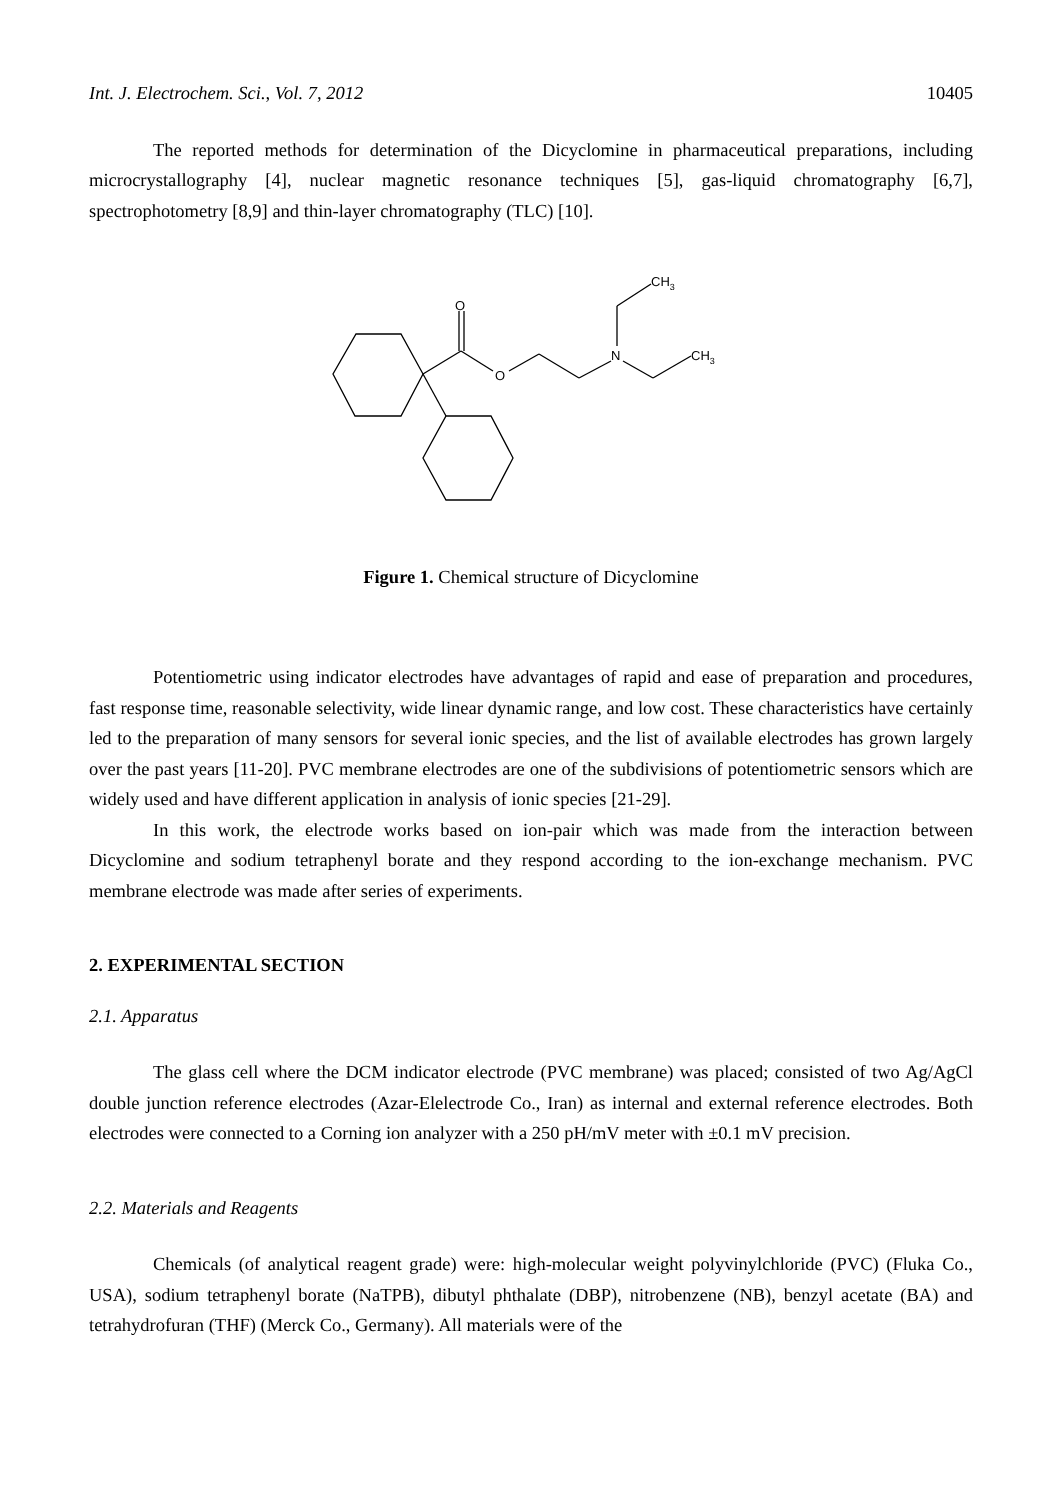Int. J. Electrochem. Sci., Vol. 7, 2012 10405
The reported methods for determination of the Dicyclomine in pharmaceutical preparations, including microcrystallography [4], nuclear magnetic resonance techniques [5], gas-liquid chromatography [6,7], spectrophotometry [8,9] and thin-layer chromatography (TLC) [10].
O
O
N
CH3
CH3
Figure 1. Chemical structure of Dicyclomine
Potentiometric using indicator electrodes have advantages of rapid and ease of preparation and procedures, fast response time, reasonable selectivity, wide linear dynamic range, and low cost. These characteristics have certainly led to the preparation of many sensors for several ionic species, and the list of available electrodes has grown largely over the past years [11-20]. PVC membrane electrodes are one of the subdivisions of potentiometric sensors which are widely used and have different application in analysis of ionic species [21-29].
In this work, the electrode works based on ion-pair which was made from the interaction between Dicyclomine and sodium tetraphenyl borate and they respond according to the ion-exchange mechanism. PVC membrane electrode was made after series of experiments.
2. EXPERIMENTAL SECTION
2.1. Apparatus
The glass cell where the DCM indicator electrode (PVC membrane) was placed; consisted of two Ag/AgCl double junction reference electrodes (Azar-Elelectrode Co., Iran) as internal and external reference electrodes. Both electrodes were connected to a Corning ion analyzer with a 250 pH/mV meter with ±0.1 mV precision.
2.2. Materials and Reagents
Chemicals (of analytical reagent grade) were: high-molecular weight polyvinylchloride (PVC) (Fluka Co., USA), sodium tetraphenyl borate (NaTPB), dibutyl phthalate (DBP), nitrobenzene (NB), benzyl acetate (BA) and tetrahydrofuran (THF) (Merck Co., Germany). All materials were of the